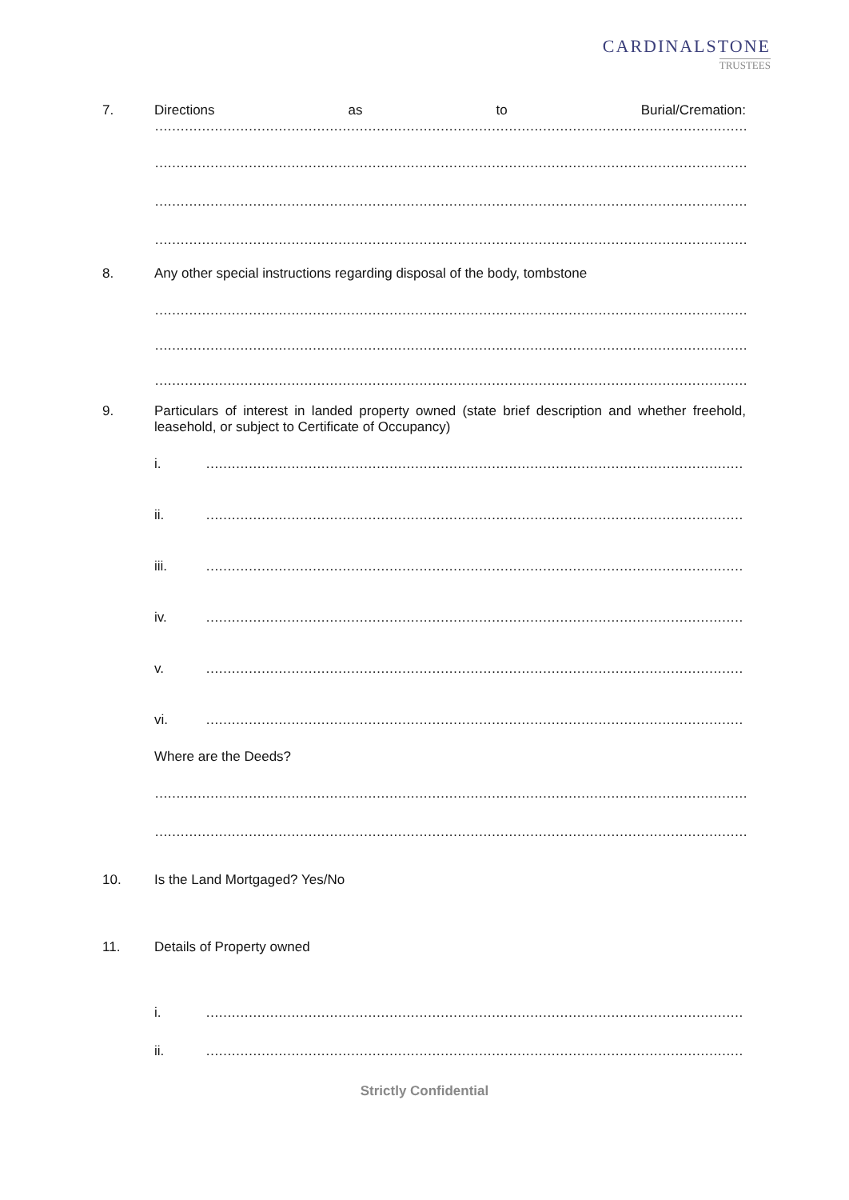CARDINALSTONE
TRUSTEES
7. Directions as to Burial/Cremation:
……………………………………………………………………………………………………………………………………………
……………………………………………………………………………………………………………………………………………
……………………………………………………………………………………………………………………………………………
……………………………………………………………………………………………………………………………………………
8. Any other special instructions regarding disposal of the body, tombstone
……………………………………………………………………………………………………………………………………………
……………………………………………………………………………………………………………………………………………
……………………………………………………………………………………………………………………………………………
9. Particulars of interest in landed property owned (state brief description and whether freehold, leasehold, or subject to Certificate of Occupancy)
i. ……………………………………………………………………………………………………………………………………………
ii. ……………………………………………………………………………………………………………………………………………
iii. ……………………………………………………………………………………………………………………………………………
iv. ……………………………………………………………………………………………………………………………………………
v. ……………………………………………………………………………………………………………………………………………
vi. ……………………………………………………………………………………………………………………………………………
Where are the Deeds?
……………………………………………………………………………………………………………………………………………
……………………………………………………………………………………………………………………………………………
10. Is the Land Mortgaged? Yes/No
11. Details of Property owned
i. ……………………………………………………………………………………………………………………………………………
ii. ……………………………………………………………………………………………………………………………………………
Strictly Confidential